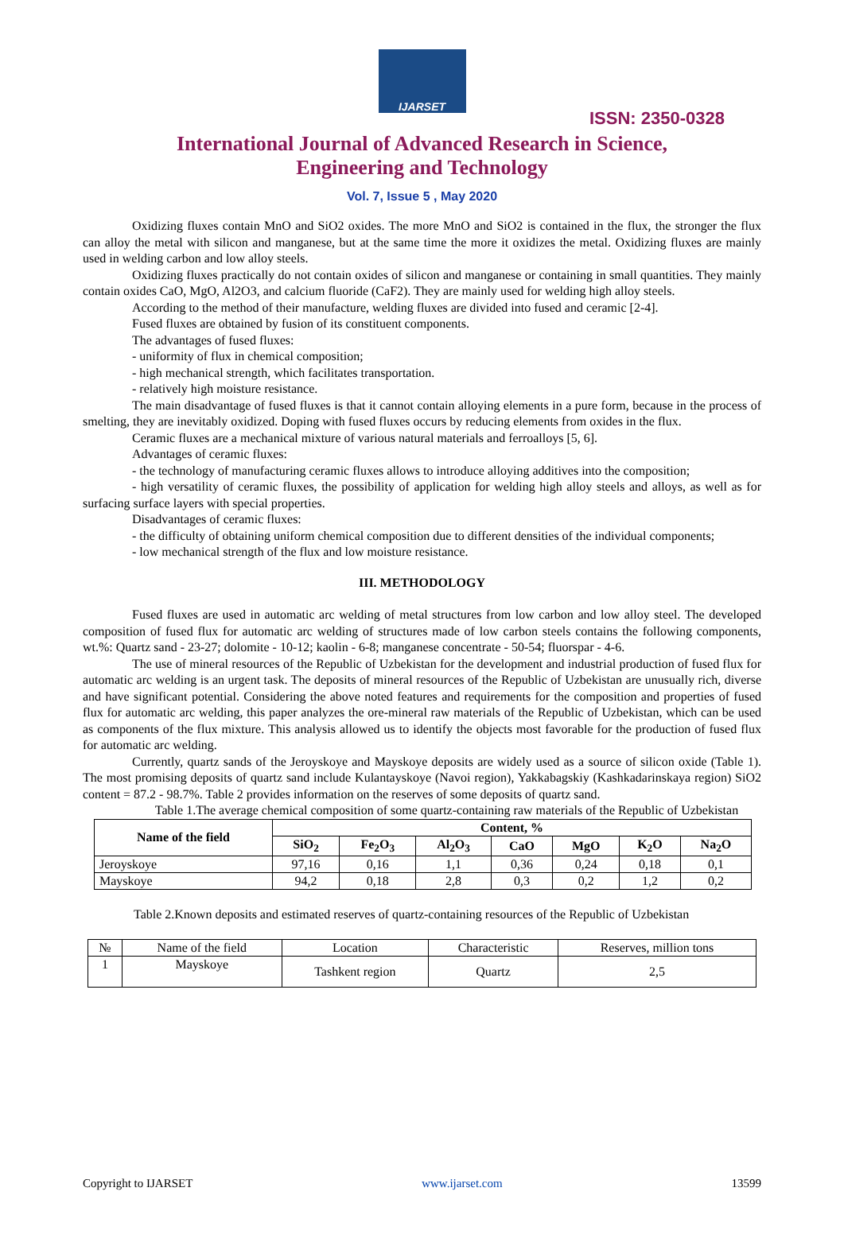IJARSET
ISSN: 2350-0328
International Journal of Advanced Research in Science,
Engineering and Technology
Vol. 7, Issue 5 , May 2020
Oxidizing fluxes contain MnO and SiO2 oxides. The more MnO and SiO2 is contained in the flux, the stronger the flux can alloy the metal with silicon and manganese, but at the same time the more it oxidizes the metal. Oxidizing fluxes are mainly used in welding carbon and low alloy steels.
Oxidizing fluxes practically do not contain oxides of silicon and manganese or containing in small quantities. They mainly contain oxides CaO, MgO, Al2O3, and calcium fluoride (CaF2). They are mainly used for welding high alloy steels.
According to the method of their manufacture, welding fluxes are divided into fused and ceramic [2-4].
Fused fluxes are obtained by fusion of its constituent components.
The advantages of fused fluxes:
- uniformity of flux in chemical composition;
- high mechanical strength, which facilitates transportation.
- relatively high moisture resistance.
The main disadvantage of fused fluxes is that it cannot contain alloying elements in a pure form, because in the process of smelting, they are inevitably oxidized. Doping with fused fluxes occurs by reducing elements from oxides in the flux.
Ceramic fluxes are a mechanical mixture of various natural materials and ferroalloys [5, 6].
Advantages of ceramic fluxes:
- the technology of manufacturing ceramic fluxes allows to introduce alloying additives into the composition;
- high versatility of ceramic fluxes, the possibility of application for welding high alloy steels and alloys, as well as for surfacing surface layers with special properties.
Disadvantages of ceramic fluxes:
- the difficulty of obtaining uniform chemical composition due to different densities of the individual components;
- low mechanical strength of the flux and low moisture resistance.
III. METHODOLOGY
Fused fluxes are used in automatic arc welding of metal structures from low carbon and low alloy steel. The developed composition of fused flux for automatic arc welding of structures made of low carbon steels contains the following components, wt.%: Quartz sand - 23-27; dolomite - 10-12; kaolin - 6-8; manganese concentrate - 50-54; fluorspar - 4-6.
The use of mineral resources of the Republic of Uzbekistan for the development and industrial production of fused flux for automatic arc welding is an urgent task. The deposits of mineral resources of the Republic of Uzbekistan are unusually rich, diverse and have significant potential. Considering the above noted features and requirements for the composition and properties of fused flux for automatic arc welding, this paper analyzes the ore-mineral raw materials of the Republic of Uzbekistan, which can be used as components of the flux mixture. This analysis allowed us to identify the objects most favorable for the production of fused flux for automatic arc welding.
Currently, quartz sands of the Jeroyskoye and Mayskoye deposits are widely used as a source of silicon oxide (Table 1). The most promising deposits of quartz sand include Kulantayskoye (Navoi region), Yakkabagskiy (Kashkadarinskaya region) SiO2 content = 87.2 - 98.7%. Table 2 provides information on the reserves of some deposits of quartz sand.
Table 1.The average chemical composition of some quartz-containing raw materials of the Republic of Uzbekistan
| Name of the field | Content, % | | | | | | |
| --- | --- | --- | --- | --- | --- | --- | --- |
| | SiO<sub>2</sub> | Fe<sub>2</sub>O<sub>3</sub> | Al<sub>2</sub>O<sub>3</sub> | CaO | MgO | K<sub>2</sub>O | Na<sub>2</sub>O |
| Jeroyskoye | 97,16 | 0,16 | 1,1 | 0,36 | 0,24 | 0,18 | 0,1 |
| Mayskoye | 94,2 | 0,18 | 2,8 | 0,3 | 0,2 | 1,2 | 0,2 |
Table 2.Known deposits and estimated reserves of quartz-containing resources of the Republic of Uzbekistan
| № | Name of the field | Location | Characteristic | Reserves, million tons |
| 1 | Mayskoye | Tashkent region | Quartz | 2,5 |
Copyright to IJARSET www.ijarset.com 13599